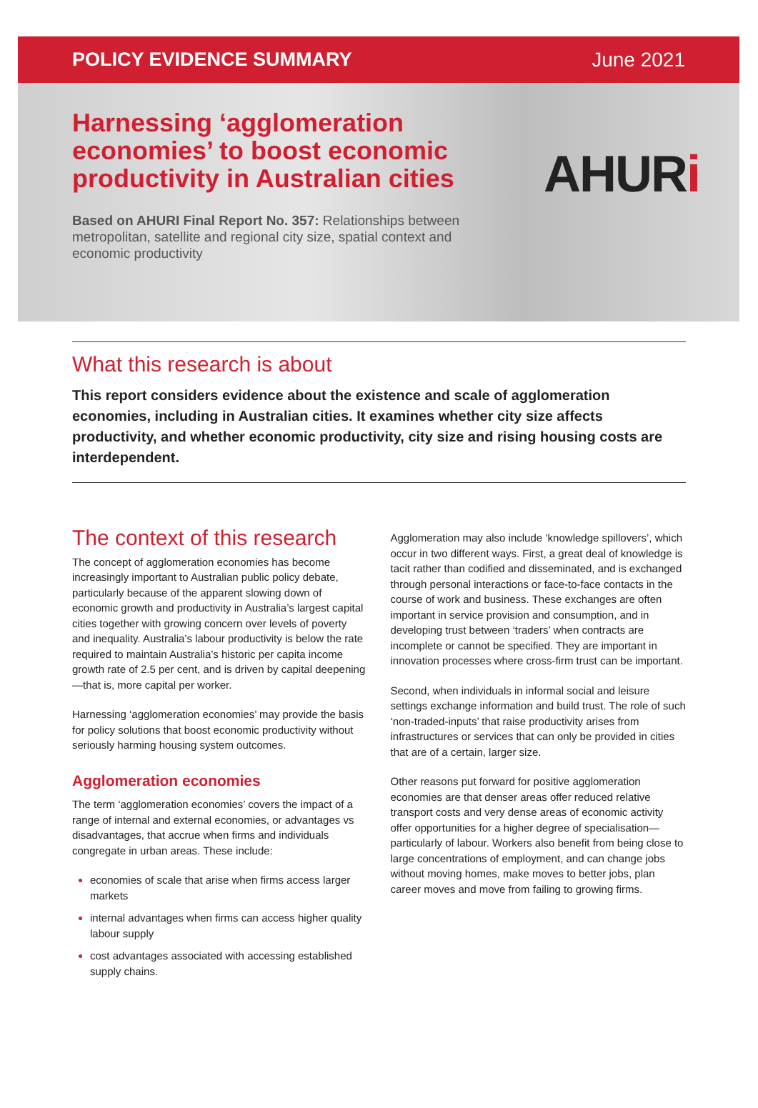POLICY EVIDENCE SUMMARY June 2021
Harnessing ‘agglomeration economies’ to boost economic productivity in Australian cities
Based on AHURI Final Report No. 357: Relationships between metropolitan, satellite and regional city size, spatial context and economic productivity
AHURi
What this research is about
This report considers evidence about the existence and scale of agglomeration economies, including in Australian cities. It examines whether city size affects productivity, and whether economic productivity, city size and rising housing costs are interdependent.
The context of this research
The concept of agglomeration economies has become increasingly important to Australian public policy debate, particularly because of the apparent slowing down of economic growth and productivity in Australia’s largest capital cities together with growing concern over levels of poverty and inequality. Australia’s labour productivity is below the rate required to maintain Australia’s historic per capita income growth rate of 2.5 per cent, and is driven by capital deepening—that is, more capital per worker.
Harnessing ‘agglomeration economies’ may provide the basis for policy solutions that boost economic productivity without seriously harming housing system outcomes.
Agglomeration economies
The term ‘agglomeration economies’ covers the impact of a range of internal and external economies, or advantages vs disadvantages, that accrue when firms and individuals congregate in urban areas. These include:
economies of scale that arise when firms access larger markets
internal advantages when firms can access higher quality labour supply
cost advantages associated with accessing established supply chains.
Agglomeration may also include ‘knowledge spillovers’, which occur in two different ways. First, a great deal of knowledge is tacit rather than codified and disseminated, and is exchanged through personal interactions or face-to-face contacts in the course of work and business. These exchanges are often important in service provision and consumption, and in developing trust between ‘traders’ when contracts are incomplete or cannot be specified. They are important in innovation processes where cross-firm trust can be important.
Second, when individuals in informal social and leisure settings exchange information and build trust. The role of such ‘non-traded-inputs’ that raise productivity arises from infrastructures or services that can only be provided in cities that are of a certain, larger size.
Other reasons put forward for positive agglomeration economies are that denser areas offer reduced relative transport costs and very dense areas of economic activity offer opportunities for a higher degree of specialisation—particularly of labour. Workers also benefit from being close to large concentrations of employment, and can change jobs without moving homes, make moves to better jobs, plan career moves and move from failing to growing firms.